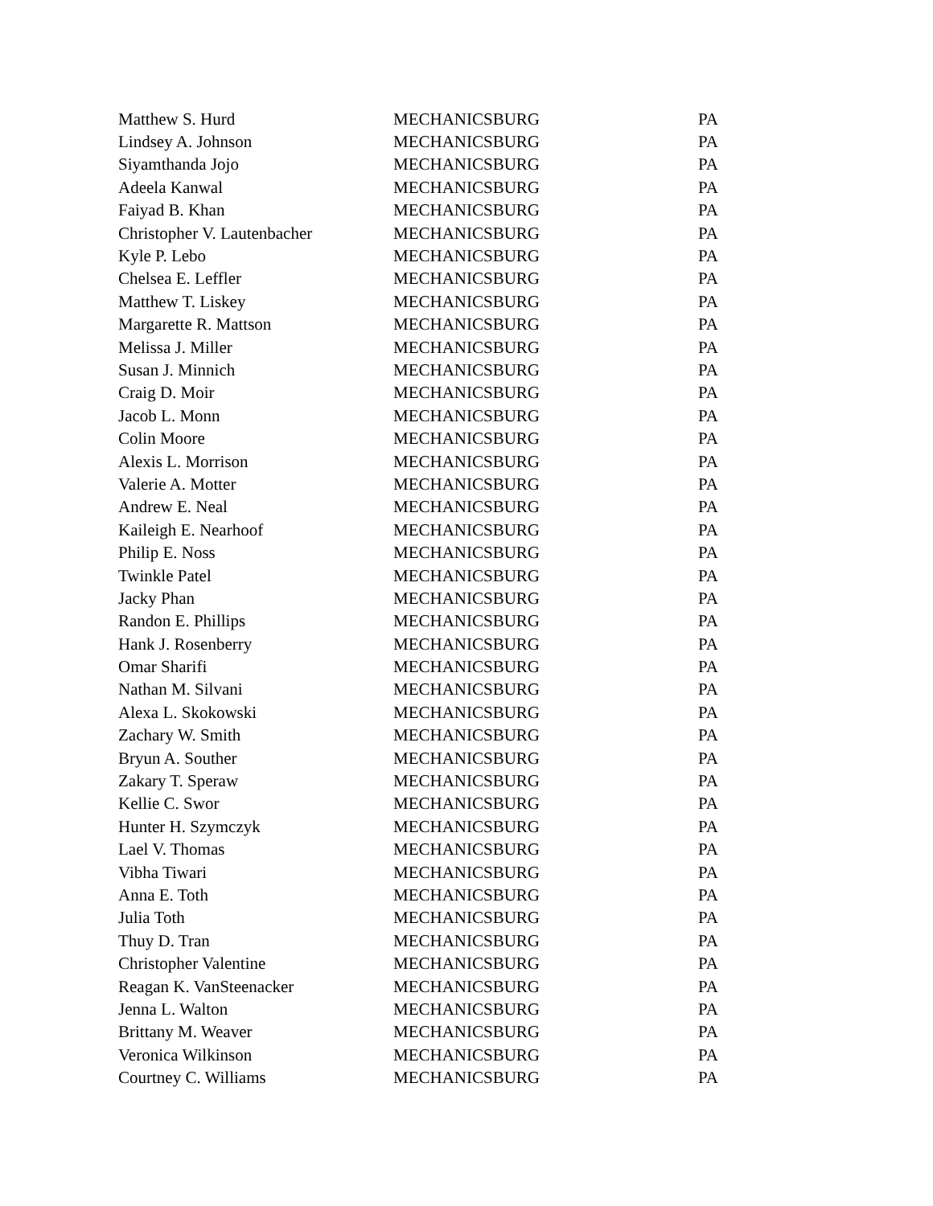| Matthew S. Hurd | MECHANICSBURG | PA |
| Lindsey A. Johnson | MECHANICSBURG | PA |
| Siyamthanda Jojo | MECHANICSBURG | PA |
| Adeela Kanwal | MECHANICSBURG | PA |
| Faiyad B. Khan | MECHANICSBURG | PA |
| Christopher V. Lautenbacher | MECHANICSBURG | PA |
| Kyle P. Lebo | MECHANICSBURG | PA |
| Chelsea E. Leffler | MECHANICSBURG | PA |
| Matthew T. Liskey | MECHANICSBURG | PA |
| Margarette R. Mattson | MECHANICSBURG | PA |
| Melissa J. Miller | MECHANICSBURG | PA |
| Susan J. Minnich | MECHANICSBURG | PA |
| Craig D. Moir | MECHANICSBURG | PA |
| Jacob L. Monn | MECHANICSBURG | PA |
| Colin Moore | MECHANICSBURG | PA |
| Alexis L. Morrison | MECHANICSBURG | PA |
| Valerie A. Motter | MECHANICSBURG | PA |
| Andrew E. Neal | MECHANICSBURG | PA |
| Kaileigh E. Nearhoof | MECHANICSBURG | PA |
| Philip E. Noss | MECHANICSBURG | PA |
| Twinkle Patel | MECHANICSBURG | PA |
| Jacky Phan | MECHANICSBURG | PA |
| Randon E. Phillips | MECHANICSBURG | PA |
| Hank J. Rosenberry | MECHANICSBURG | PA |
| Omar Sharifi | MECHANICSBURG | PA |
| Nathan M. Silvani | MECHANICSBURG | PA |
| Alexa L. Skokowski | MECHANICSBURG | PA |
| Zachary W. Smith | MECHANICSBURG | PA |
| Bryun A. Souther | MECHANICSBURG | PA |
| Zakary T. Speraw | MECHANICSBURG | PA |
| Kellie C. Swor | MECHANICSBURG | PA |
| Hunter H. Szymczyk | MECHANICSBURG | PA |
| Lael V. Thomas | MECHANICSBURG | PA |
| Vibha Tiwari | MECHANICSBURG | PA |
| Anna E. Toth | MECHANICSBURG | PA |
| Julia Toth | MECHANICSBURG | PA |
| Thuy D. Tran | MECHANICSBURG | PA |
| Christopher Valentine | MECHANICSBURG | PA |
| Reagan K. VanSteenacker | MECHANICSBURG | PA |
| Jenna L. Walton | MECHANICSBURG | PA |
| Brittany M. Weaver | MECHANICSBURG | PA |
| Veronica Wilkinson | MECHANICSBURG | PA |
| Courtney C. Williams | MECHANICSBURG | PA |